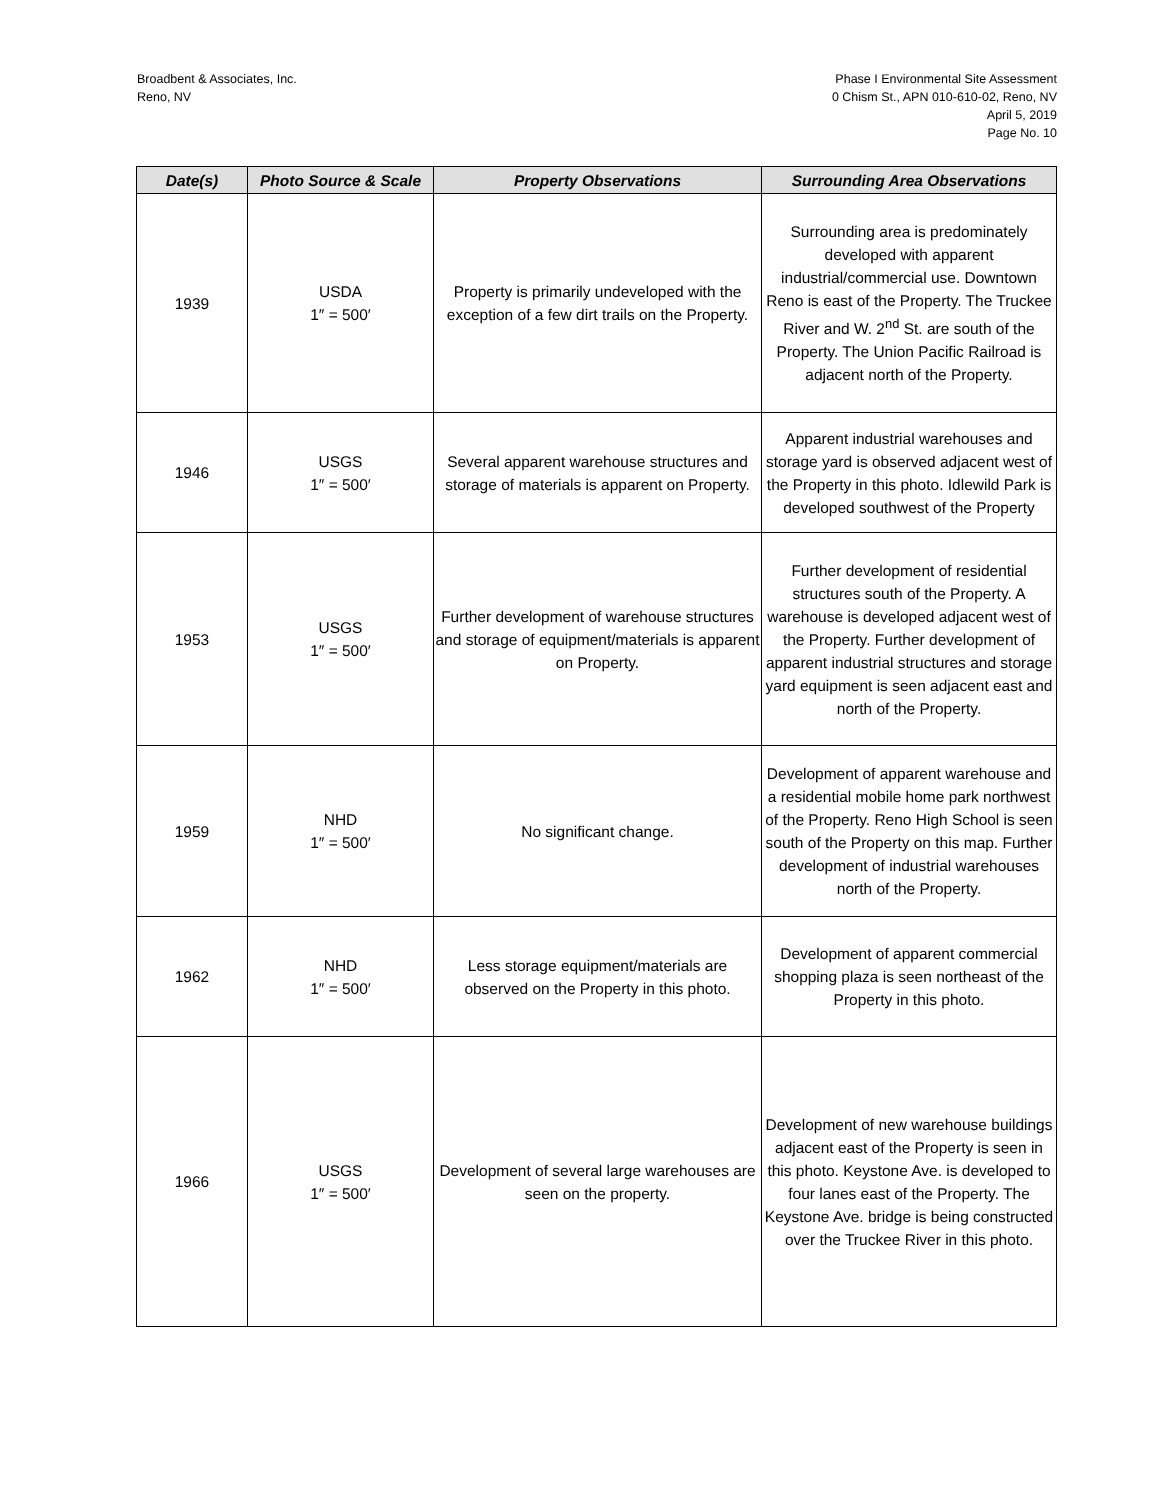Broadbent & Associates, Inc.
Reno, NV
Phase I Environmental Site Assessment
0 Chism St., APN 010-610-02, Reno, NV
April 5, 2019
Page No. 10
| Date(s) | Photo Source & Scale | Property Observations | Surrounding Area Observations |
| --- | --- | --- | --- |
| 1939 | USDA 1″ = 500′ | Property is primarily undeveloped with the exception of a few dirt trails on the Property. | Surrounding area is predominately developed with apparent industrial/commercial use. Downtown Reno is east of the Property. The Truckee River and W. 2<sup>nd</sup> St. are south of the Property. The Union Pacific Railroad is adjacent north of the Property. |
| 1946 | USGS 1″ = 500′ | Several apparent warehouse structures and storage of materials is apparent on Property. | Apparent industrial warehouses and storage yard is observed adjacent west of the Property in this photo. Idlewild Park is developed southwest of the Property |
| 1953 | USGS 1″ = 500′ | Further development of warehouse structures and storage of equipment/materials is apparent on Property. | Further development of residential structures south of the Property. A warehouse is developed adjacent west of the Property. Further development of apparent industrial structures and storage yard equipment is seen adjacent east and north of the Property. |
| 1959 | NHD 1″ = 500′ | No significant change. | Development of apparent warehouse and a residential mobile home park northwest of the Property. Reno High School is seen south of the Property on this map. Further development of industrial warehouses north of the Property. |
| 1962 | NHD 1″ = 500′ | Less storage equipment/materials are observed on the Property in this photo. | Development of apparent commercial shopping plaza is seen northeast of the Property in this photo. |
| 1966 | USGS 1″ = 500′ | Development of several large warehouses are seen on the property. | Development of new warehouse buildings adjacent east of the Property is seen in this photo. Keystone Ave. is developed to four lanes east of the Property. The Keystone Ave. bridge is being constructed over the Truckee River in this photo. |